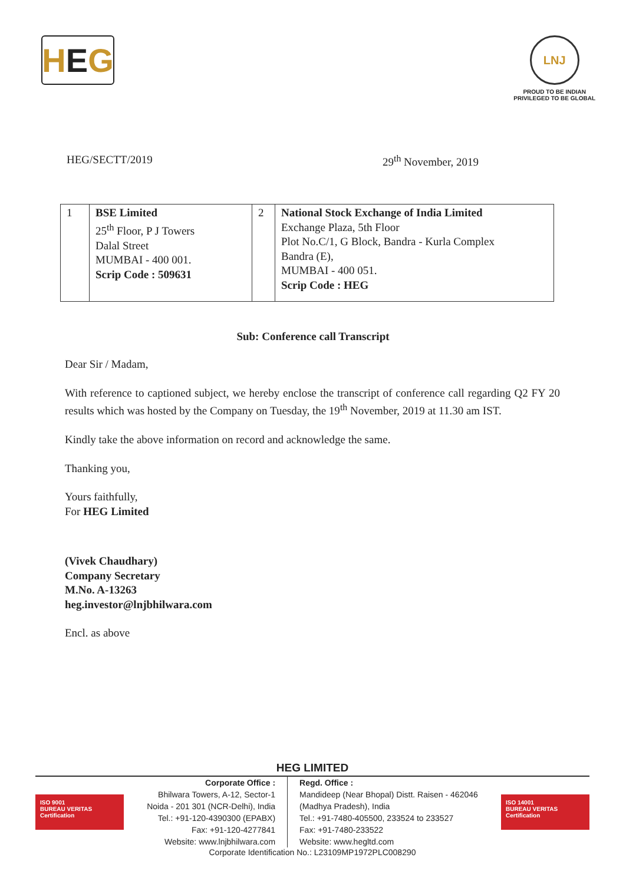H E G
LNJ
PROUD TO BE INDIAN
PRIVILEGED TO BE GLOBAL
HEG/SECTT/2019 29<sup>th</sup> November, 2019
| 1 | BSE Limited 25<sup>th</sup> Floor, P J Towers Dalal Street MUMBAI - 400 001. Scrip Code : 509631 | 2 | National Stock Exchange of India Limited Exchange Plaza, 5th Floor Plot No.C/1, G Block, Bandra - Kurla Complex Bandra (E), MUMBAI - 400 051. Scrip Code : HEG |
Sub: Conference call Transcript
Dear Sir / Madam,
With reference to captioned subject, we hereby enclose the transcript of conference call regarding Q2 FY 20 results which was hosted by the Company on Tuesday, the 19<sup>th</sup> November, 2019 at 11.30 am IST.
Kindly take the above information on record and acknowledge the same.
Thanking you,
Yours faithfully,
For HEG Limited
(Vivek Chaudhary)
Company Secretary
M.No. A-13263
heg.investor@lnjbhilwara.com
Encl. as above
HEG LIMITED
ISO 9001
BUREAU VERITAS
Certification
Corporate Office :
Bhilwara Towers, A-12, Sector-1
Noida - 201 301 (NCR-Delhi), India
Tel.: +91-120-4390300 (EPABX)
Fax: +91-120-4277841
Website: www.lnjbhilwara.com
Regd. Office :
Mandideep (Near Bhopal) Distt. Raisen - 462046
(Madhya Pradesh), India
Tel.: +91-7480-405500, 233524 to 233527
Fax: +91-7480-233522
Website: www.hegltd.com
ISO 14001
BUREAU VERITAS
Certification
Corporate Identification No.: L23109MP1972PLC008290